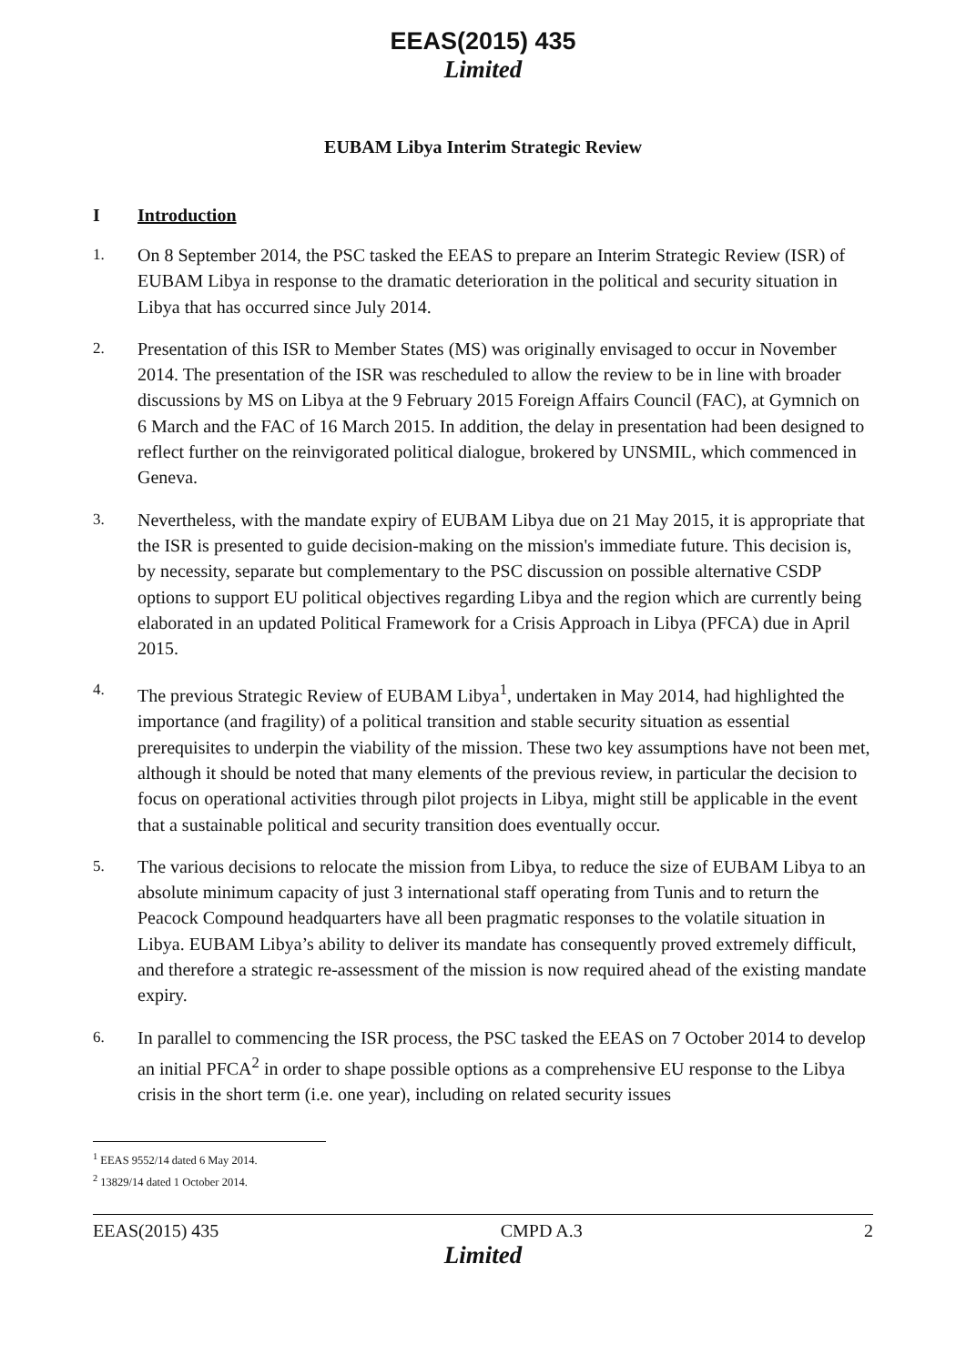EEAS(2015) 435
Limited
EUBAM Libya Interim Strategic Review
I Introduction
1. On 8 September 2014, the PSC tasked the EEAS to prepare an Interim Strategic Review (ISR) of EUBAM Libya in response to the dramatic deterioration in the political and security situation in Libya that has occurred since July 2014.
2. Presentation of this ISR to Member States (MS) was originally envisaged to occur in November 2014. The presentation of the ISR was rescheduled to allow the review to be in line with broader discussions by MS on Libya at the 9 February 2015 Foreign Affairs Council (FAC), at Gymnich on 6 March and the FAC of 16 March 2015. In addition, the delay in presentation had been designed to reflect further on the reinvigorated political dialogue, brokered by UNSMIL, which commenced in Geneva.
3. Nevertheless, with the mandate expiry of EUBAM Libya due on 21 May 2015, it is appropriate that the ISR is presented to guide decision-making on the mission's immediate future. This decision is, by necessity, separate but complementary to the PSC discussion on possible alternative CSDP options to support EU political objectives regarding Libya and the region which are currently being elaborated in an updated Political Framework for a Crisis Approach in Libya (PFCA) due in April 2015.
4. The previous Strategic Review of EUBAM Libya<sup>1</sup>, undertaken in May 2014, had highlighted the importance (and fragility) of a political transition and stable security situation as essential prerequisites to underpin the viability of the mission. These two key assumptions have not been met, although it should be noted that many elements of the previous review, in particular the decision to focus on operational activities through pilot projects in Libya, might still be applicable in the event that a sustainable political and security transition does eventually occur.
5. The various decisions to relocate the mission from Libya, to reduce the size of EUBAM Libya to an absolute minimum capacity of just 3 international staff operating from Tunis and to return the Peacock Compound headquarters have all been pragmatic responses to the volatile situation in Libya. EUBAM Libya’s ability to deliver its mandate has consequently proved extremely difficult, and therefore a strategic re-assessment of the mission is now required ahead of the existing mandate expiry.
6. In parallel to commencing the ISR process, the PSC tasked the EEAS on 7 October 2014 to develop an initial PFCA<sup>2</sup> in order to shape possible options as a comprehensive EU response to the Libya crisis in the short term (i.e. one year), including on related security issues
<sup>1</sup> EEAS 9552/14 dated 6 May 2014.
<sup>2</sup> 13829/14 dated 1 October 2014.
EEAS(2015) 435 CMPD A.3 2
Limited